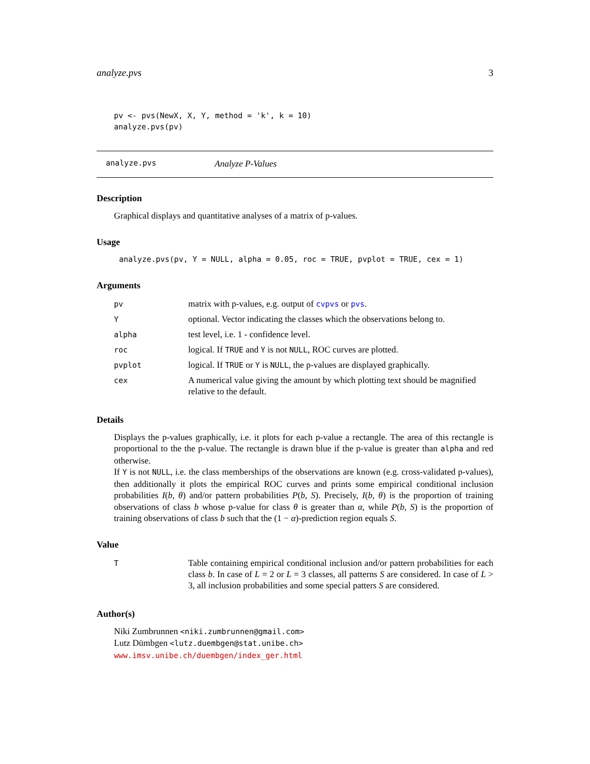analyze.pvs 3
pv <- pvs(NewX, X, Y, method = 'k', k = 10)
analyze.pvs(pv)
analyze.pvs Analyze P-Values
Description
Graphical displays and quantitative analyses of a matrix of p-values.
Usage
analyze.pvs(pv, Y = NULL, alpha = 0.05, roc = TRUE, pvplot = TRUE, cex = 1)
Arguments
| pv | matrix with p-values, e.g. output of cvpvs or pvs . |
| Y | optional. Vector indicating the classes which the observations belong to. |
| alpha | test level, i.e. 1 - confidence level. |
| roc | logical. If TRUE and Y is not NULL , ROC curves are plotted. |
| pvplot | logical. If TRUE or Y is NULL , the p-values are displayed graphically. |
| cex | A numerical value giving the amount by which plotting text should be magnified relative to the default. |
Details
Displays the p-values graphically, i.e. it plots for each p-value a rectangle. The area of this rectangle is proportional to the the p-value. The rectangle is drawn blue if the p-value is greater than alpha and red otherwise.
If Y is not NULL, i.e. the class memberships of the observations are known (e.g. cross-validated p-values), then additionally it plots the empirical ROC curves and prints some empirical conditional inclusion probabilities I(b, θ) and/or pattern probabilities P(b, S). Precisely, I(b, θ) is the proportion of training observations of class b whose p-value for class θ is greater than α, while P(b, S) is the proportion of training observations of class b such that the (1 − α)-prediction region equals S.
Value
| T | Table containing empirical conditional inclusion and/or pattern probabilities for each class b . In case of L = 2 or L = 3 classes, all patterns S are considered. In case of L > 3, all inclusion probabilities and some special patters S are considered. |
Author(s)
Niki Zumbrunnen <niki.zumbrunnen@gmail.com>
Lutz Dümbgen <lutz.duembgen@stat.unibe.ch>
www.imsv.unibe.ch/duembgen/index_ger.html